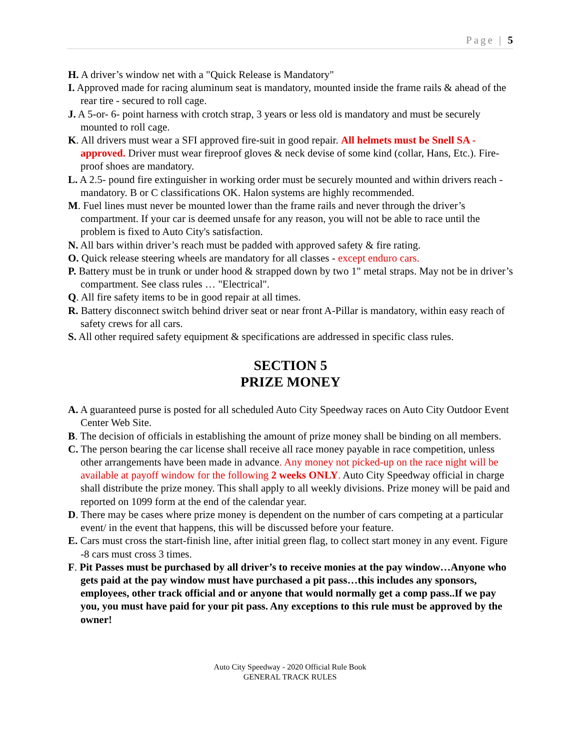Page | 5
H. A driver’s window net with a "Quick Release is Mandatory"
I. Approved made for racing aluminum seat is mandatory, mounted inside the frame rails & ahead of the rear tire - secured to roll cage.
J. A 5-or- 6- point harness with crotch strap, 3 years or less old is mandatory and must be securely mounted to roll cage.
K. All drivers must wear a SFI approved fire-suit in good repair. All helmets must be Snell SA - approved. Driver must wear fireproof gloves & neck devise of some kind (collar, Hans, Etc.). Fire-proof shoes are mandatory.
L. A 2.5- pound fire extinguisher in working order must be securely mounted and within drivers reach - mandatory. B or C classifications OK. Halon systems are highly recommended.
M. Fuel lines must never be mounted lower than the frame rails and never through the driver’s compartment. If your car is deemed unsafe for any reason, you will not be able to race until the problem is fixed to Auto City's satisfaction.
N. All bars within driver’s reach must be padded with approved safety & fire rating.
O. Quick release steering wheels are mandatory for all classes - except enduro cars.
P. Battery must be in trunk or under hood & strapped down by two 1" metal straps. May not be in driver’s compartment. See class rules … "Electrical".
Q. All fire safety items to be in good repair at all times.
R. Battery disconnect switch behind driver seat or near front A-Pillar is mandatory, within easy reach of safety crews for all cars.
S. All other required safety equipment & specifications are addressed in specific class rules.
SECTION 5
PRIZE MONEY
A. A guaranteed purse is posted for all scheduled Auto City Speedway races on Auto City Outdoor Event Center Web Site.
B. The decision of officials in establishing the amount of prize money shall be binding on all members.
C. The person bearing the car license shall receive all race money payable in race competition, unless other arrangements have been made in advance. Any money not picked-up on the race night will be available at payoff window for the following 2 weeks ONLY. Auto City Speedway official in charge shall distribute the prize money. This shall apply to all weekly divisions. Prize money will be paid and reported on 1099 form at the end of the calendar year.
D. There may be cases where prize money is dependent on the number of cars competing at a particular event/ in the event that happens, this will be discussed before your feature.
E. Cars must cross the start-finish line, after initial green flag, to collect start money in any event. Figure -8 cars must cross 3 times.
F. Pit Passes must be purchased by all driver’s to receive monies at the pay window…Anyone who gets paid at the pay window must have purchased a pit pass…this includes any sponsors, employees, other track official and or anyone that would normally get a comp pass..If we pay you, you must have paid for your pit pass. Any exceptions to this rule must be approved by the owner!
Auto City Speedway - 2020 Official Rule Book
GENERAL TRACK RULES